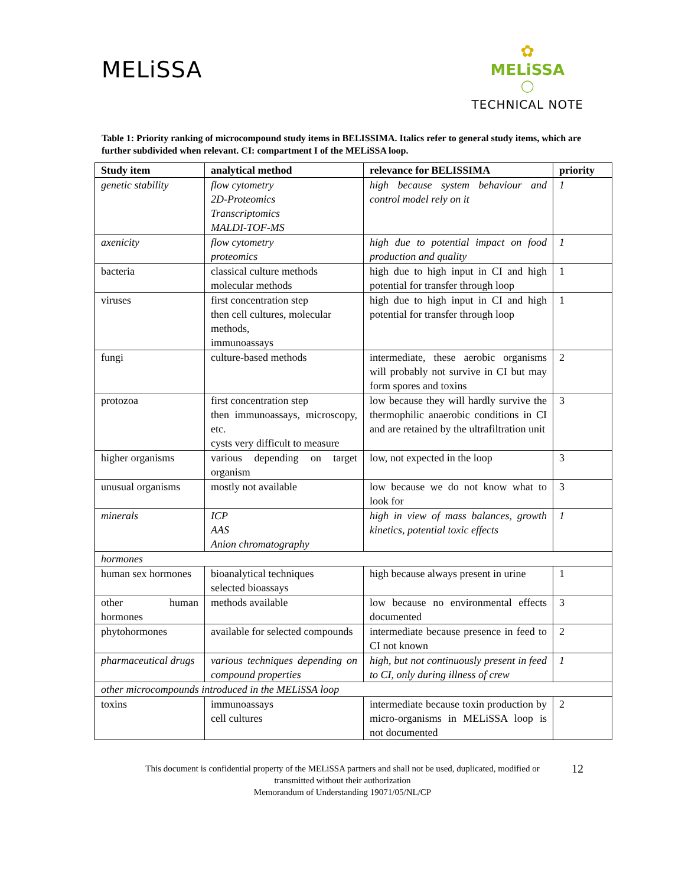MELiSSA
✿
MELiSSA
◯
TECHNICAL NOTE
Table 1: Priority ranking of microcompound study items in BELISSIMA. Italics refer to general study items, which are further subdivided when relevant. CI: compartment I of the MELiSSA loop.
| Study item | analytical method | relevance for BELISSIMA | priority |
| --- | --- | --- | --- |
| genetic stability | flow cytometry 2D-Proteomics Transcriptomics MALDI-TOF-MS | high because system behaviour and control model rely on it | 1 |
| axenicity | flow cytometry proteomics | high due to potential impact on food production and quality | 1 |
| bacteria | classical culture methods molecular methods | high due to high input in CI and high potential for transfer through loop | 1 |
| viruses | first concentration step then cell cultures, molecular methods, immunoassays | high due to high input in CI and high potential for transfer through loop | 1 |
| fungi | culture-based methods | intermediate, these aerobic organisms will probably not survive in CI but may form spores and toxins | 2 |
| protozoa | first concentration step then immunoassays, microscopy, etc. cysts very difficult to measure | low because they will hardly survive the thermophilic anaerobic conditions in CI and are retained by the ultrafiltration unit | 3 |
| higher organisms | various depending on target organism | low, not expected in the loop | 3 |
| unusual organisms | mostly not available | low because we do not know what to look for | 3 |
| minerals | ICP AAS Anion chromatography | high in view of mass balances, growth kinetics, potential toxic effects | 1 |
| hormones | | | |
| human sex hormones | bioanalytical techniques selected bioassays | high because always present in urine | 1 |
| other human hormones | methods available | low because no environmental effects documented | 3 |
| phytohormones | available for selected compounds | intermediate because presence in feed to CI not known | 2 |
| pharmaceutical drugs | various techniques depending on compound properties | high, but not continuously present in feed to CI, only during illness of crew | 1 |
| other microcompounds introduced in the MELiSSA loop | | | |
| toxins | immunoassays cell cultures | intermediate because toxin production by micro-organisms in MELiSSA loop is not documented | 2 |
This document is confidential property of the MELiSSA partners and shall not be used, duplicated, modified or
transmitted without their authorization
Memorandum of Understanding 19071/05/NL/CP
12